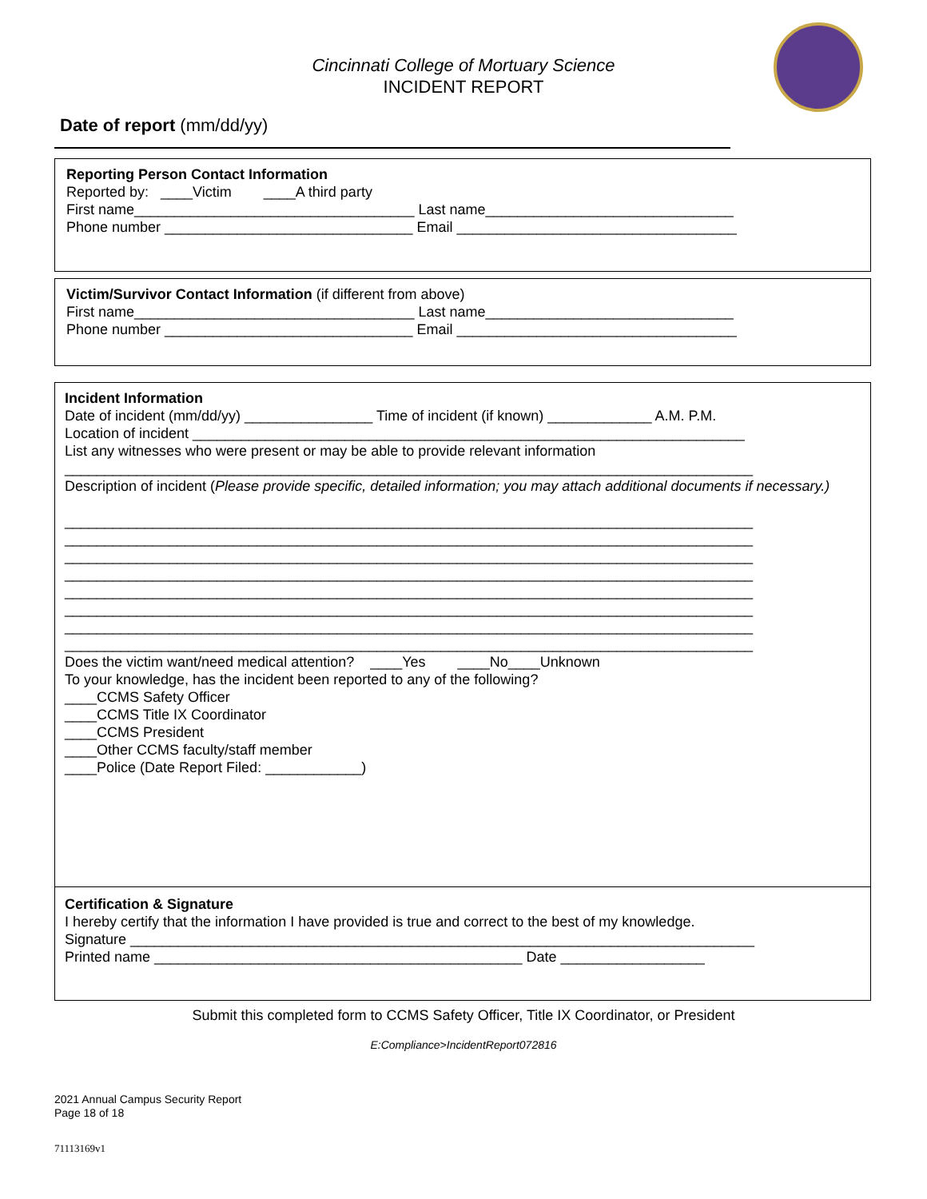Cincinnati College of Mortuary Science
INCIDENT REPORT
Date of report (mm/dd/yy)
Reporting Person Contact Information
Reported by: ____Victim ____A third party
First name___________________________________ Last name_______________________________
Phone number _______________________________ Email ___________________________________
Victim/Survivor Contact Information (if different from above)
First name___________________________________ Last name_______________________________
Phone number _______________________________ Email ___________________________________
Incident Information
Date of incident (mm/dd/yy) ________________ Time of incident (if known) _____________ A.M. P.M.
Location of incident _____________________________________________________________________
List any witnesses who were present or may be able to provide relevant information
______________________________________________________________________________________
Description of incident (Please provide specific, detailed information; you may attach additional documents if necessary.)
______________________________________________________________________________________
______________________________________________________________________________________
______________________________________________________________________________________
______________________________________________________________________________________
______________________________________________________________________________________
______________________________________________________________________________________
______________________________________________________________________________________
______________________________________________________________________________________
Does the victim want/need medical attention? ____Yes ____No____Unknown
To your knowledge, has the incident been reported to any of the following?
____CCMS Safety Officer
____CCMS Title IX Coordinator
____CCMS President
____Other CCMS faculty/staff member
____Police (Date Report Filed: ____________)
Certification & Signature
I hereby certify that the information I have provided is true and correct to the best of my knowledge.
Signature ______________________________________________________________________________
Printed name ______________________________________________ Date __________________
Submit this completed form to CCMS Safety Officer, Title IX Coordinator, or President
E:Compliance>IncidentReport072816
2021 Annual Campus Security Report
Page 18 of 18
71113169v1